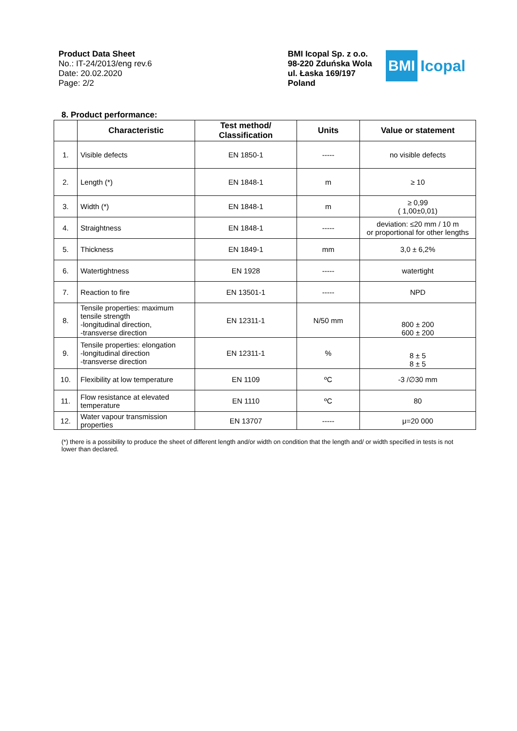Product Data Sheet
No.: IT-24/2013/eng rev.6
Date: 20.02.2020
Page: 2/2
BMI Icopal Sp. z o.o.
98-220 Zduńska Wola
ul. Łaska 169/197
Poland
BMI
Icopal
8. Product performance:
| | Characteristic | Test method/ Classification | Units | Value or statement |
| --- | --- | --- | --- | --- |
| 1. | Visible defects | EN 1850-1 | ----- | no visible defects |
| 2. | Length (*) | EN 1848-1 | m | ≥ 10 |
| 3. | Width (*) | EN 1848-1 | m | ≥ 0,99 ( 1,00±0,01) |
| 4. | Straightness | EN 1848-1 | ----- | deviation: ≤20 mm / 10 m or proportional for other lengths |
| 5. | Thickness | EN 1849-1 | mm | 3,0 ± 6,2% |
| 6. | Watertightness | EN 1928 | ----- | watertight |
| 7. | Reaction to fire | EN 13501-1 | ----- | NPD |
| 8. | Tensile properties: maximum tensile strength -longitudinal direction, -transverse direction | EN 12311-1 | N/50 mm | 800 ± 200 600 ± 200 |
| 9. | Tensile properties: elongation -longitudinal direction -transverse direction | EN 12311-1 | % | 8 ± 5 8 ± 5 |
| 10. | Flexibility at low temperature | EN 1109 | ºC | -3 /∅30 mm |
| 11. | Flow resistance at elevated temperature | EN 1110 | ºC | 80 |
| 12. | Water vapour transmission properties | EN 13707 | ----- | μ=20 000 |
(*) there is a possibility to produce the sheet of different length and/or width on condition that the length and/ or width specified in tests is not lower than declared.